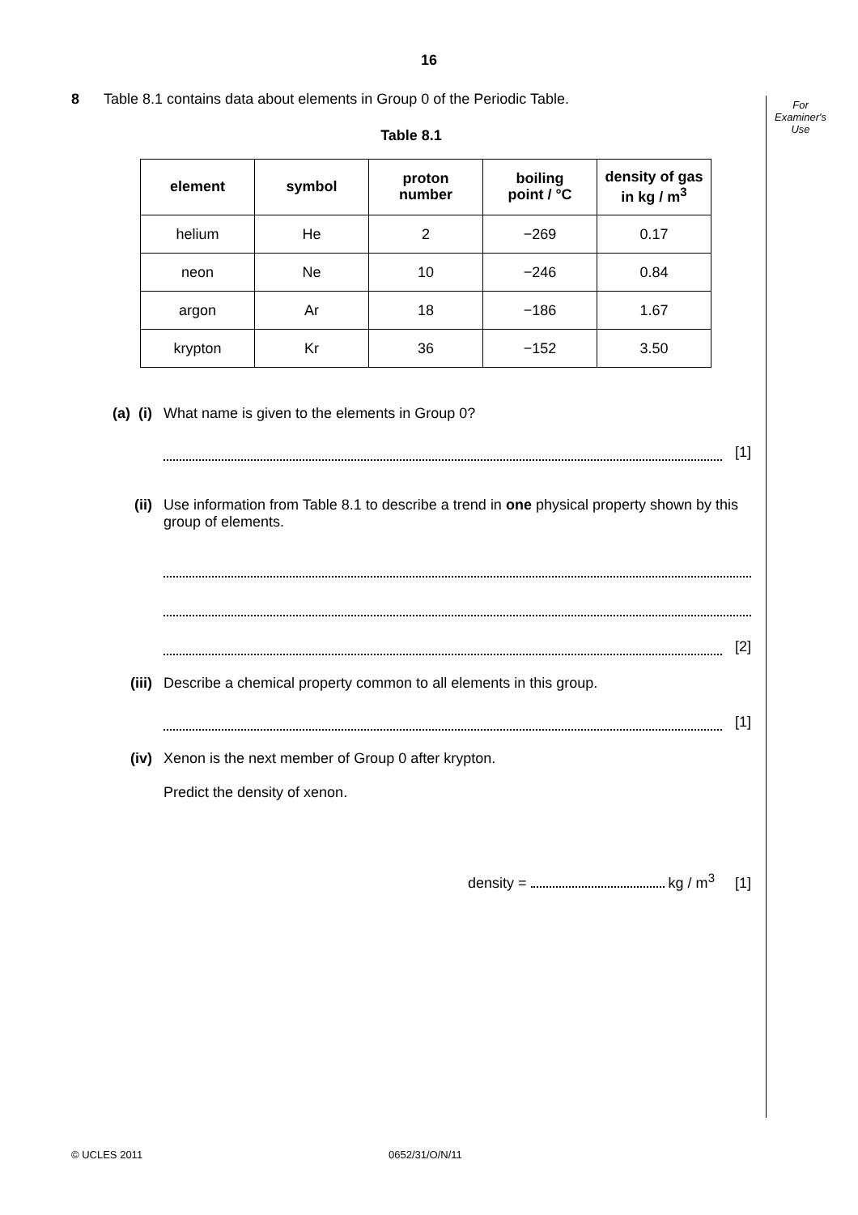16
For Examiner's Use
8 Table 8.1 contains data about elements in Group 0 of the Periodic Table.
Table 8.1
| element | symbol | proton number | boiling point / °C | density of gas in kg / m<sup>3</sup> |
| --- | --- | --- | --- | --- |
| helium | He | 2 | −269 | 0.17 |
| neon | Ne | 10 | −246 | 0.84 |
| argon | Ar | 18 | −186 | 1.67 |
| krypton | Kr | 36 | −152 | 3.50 |
(a) (i) What name is given to the elements in Group 0?
[1]
(ii) Use information from Table 8.1 to describe a trend in one physical property shown by this group of elements.
[2]
(iii) Describe a chemical property common to all elements in this group.
[1]
(iv) Xenon is the next member of Group 0 after krypton.
Predict the density of xenon.
density = kg / m<sup>3</sup> [1]
© UCLES 2011 0652/31/O/N/11